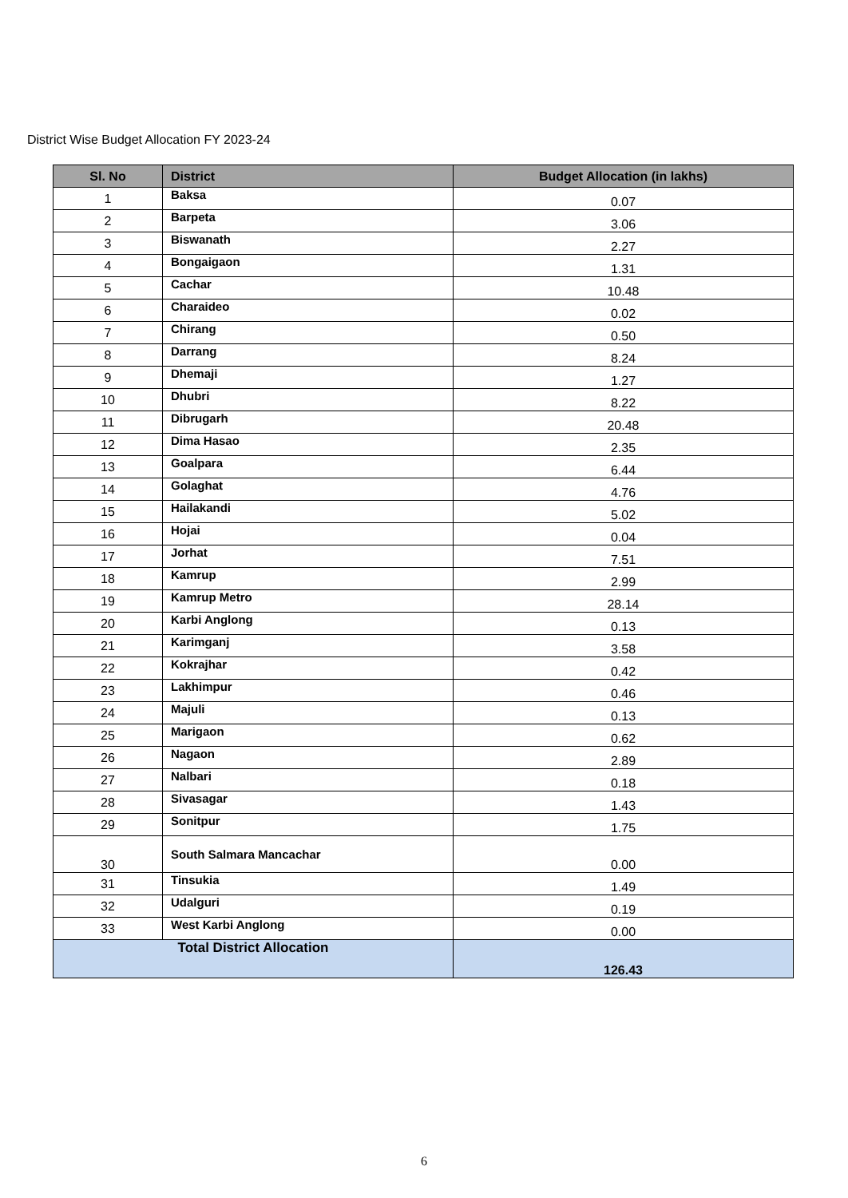District Wise Budget Allocation FY 2023-24
| Sl. No | District | Budget Allocation (in lakhs) |
| --- | --- | --- |
| 1 | Baksa | 0.07 |
| 2 | Barpeta | 3.06 |
| 3 | Biswanath | 2.27 |
| 4 | Bongaigaon | 1.31 |
| 5 | Cachar | 10.48 |
| 6 | Charaideo | 0.02 |
| 7 | Chirang | 0.50 |
| 8 | Darrang | 8.24 |
| 9 | Dhemaji | 1.27 |
| 10 | Dhubri | 8.22 |
| 11 | Dibrugarh | 20.48 |
| 12 | Dima Hasao | 2.35 |
| 13 | Goalpara | 6.44 |
| 14 | Golaghat | 4.76 |
| 15 | Hailakandi | 5.02 |
| 16 | Hojai | 0.04 |
| 17 | Jorhat | 7.51 |
| 18 | Kamrup | 2.99 |
| 19 | Kamrup Metro | 28.14 |
| 20 | Karbi Anglong | 0.13 |
| 21 | Karimganj | 3.58 |
| 22 | Kokrajhar | 0.42 |
| 23 | Lakhimpur | 0.46 |
| 24 | Majuli | 0.13 |
| 25 | Marigaon | 0.62 |
| 26 | Nagaon | 2.89 |
| 27 | Nalbari | 0.18 |
| 28 | Sivasagar | 1.43 |
| 29 | Sonitpur | 1.75 |
| 30 | South Salmara Mancachar | 0.00 |
| 31 | Tinsukia | 1.49 |
| 32 | Udalguri | 0.19 |
| 33 | West Karbi Anglong | 0.00 |
| Total District Allocation | | 126.43 |
6